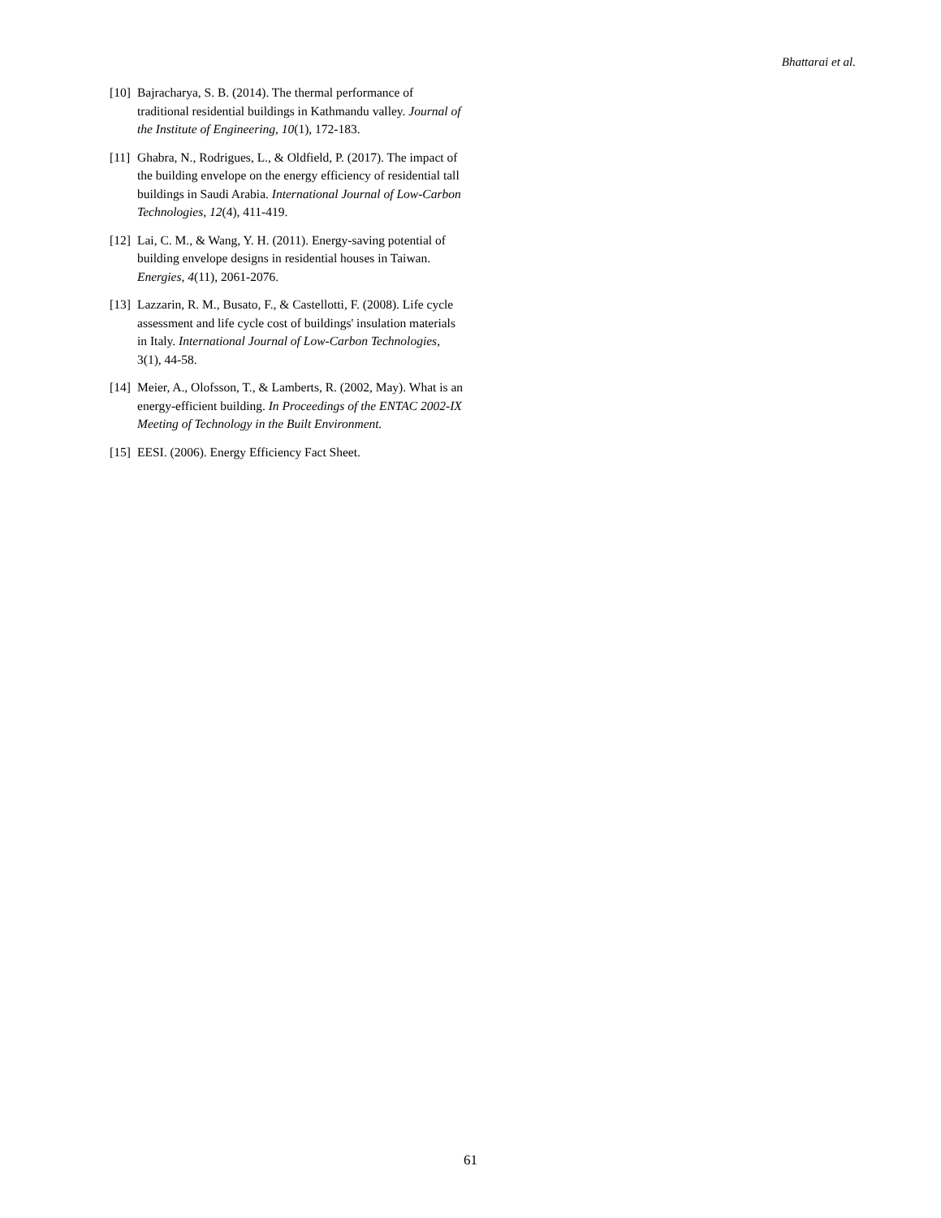Bhattarai et al.
[10] Bajracharya, S. B. (2014). The thermal performance of traditional residential buildings in Kathmandu valley. Journal of the Institute of Engineering, 10(1), 172-183.
[11] Ghabra, N., Rodrigues, L., & Oldfield, P. (2017). The impact of the building envelope on the energy efficiency of residential tall buildings in Saudi Arabia. International Journal of Low-Carbon Technologies, 12(4), 411-419.
[12] Lai, C. M., & Wang, Y. H. (2011). Energy-saving potential of building envelope designs in residential houses in Taiwan. Energies, 4(11), 2061-2076.
[13] Lazzarin, R. M., Busato, F., & Castellotti, F. (2008). Life cycle assessment and life cycle cost of buildings' insulation materials in Italy. International Journal of Low-Carbon Technologies, 3(1), 44-58.
[14] Meier, A., Olofsson, T., & Lamberts, R. (2002, May). What is an energy-efficient building. In Proceedings of the ENTAC 2002-IX Meeting of Technology in the Built Environment.
[15] EESI. (2006). Energy Efficiency Fact Sheet.
61